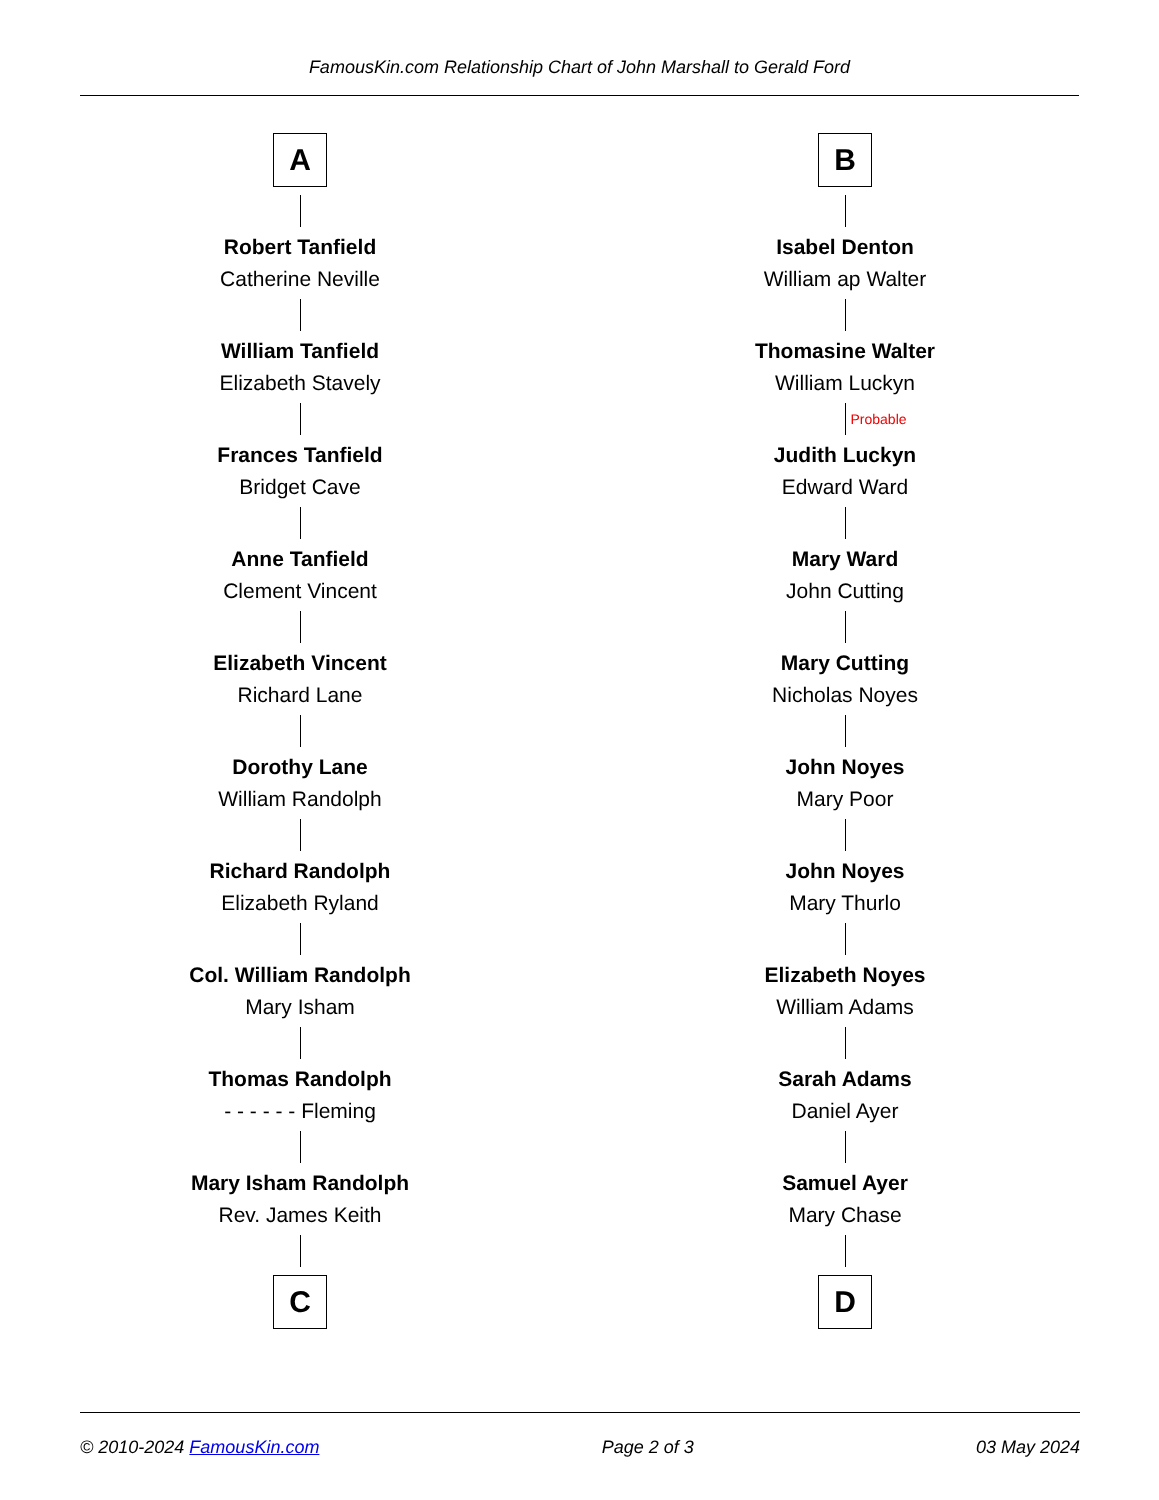FamousKin.com Relationship Chart of John Marshall to Gerald Ford
A
Robert Tanfield
Catherine Neville
William Tanfield
Elizabeth Stavely
Frances Tanfield
Bridget Cave
Anne Tanfield
Clement Vincent
Elizabeth Vincent
Richard Lane
Dorothy Lane
William Randolph
Richard Randolph
Elizabeth Ryland
Col. William Randolph
Mary Isham
Thomas Randolph
- - - - - - Fleming
Mary Isham Randolph
Rev. James Keith
C
B
Isabel Denton
William ap Walter
Thomasine Walter
William Luckyn
Probable
Judith Luckyn
Edward Ward
Mary Ward
John Cutting
Mary Cutting
Nicholas Noyes
John Noyes
Mary Poor
John Noyes
Mary Thurlo
Elizabeth Noyes
William Adams
Sarah Adams
Daniel Ayer
Samuel Ayer
Mary Chase
D
© 2010-2024 FamousKin.com Page 2 of 3 03 May 2024